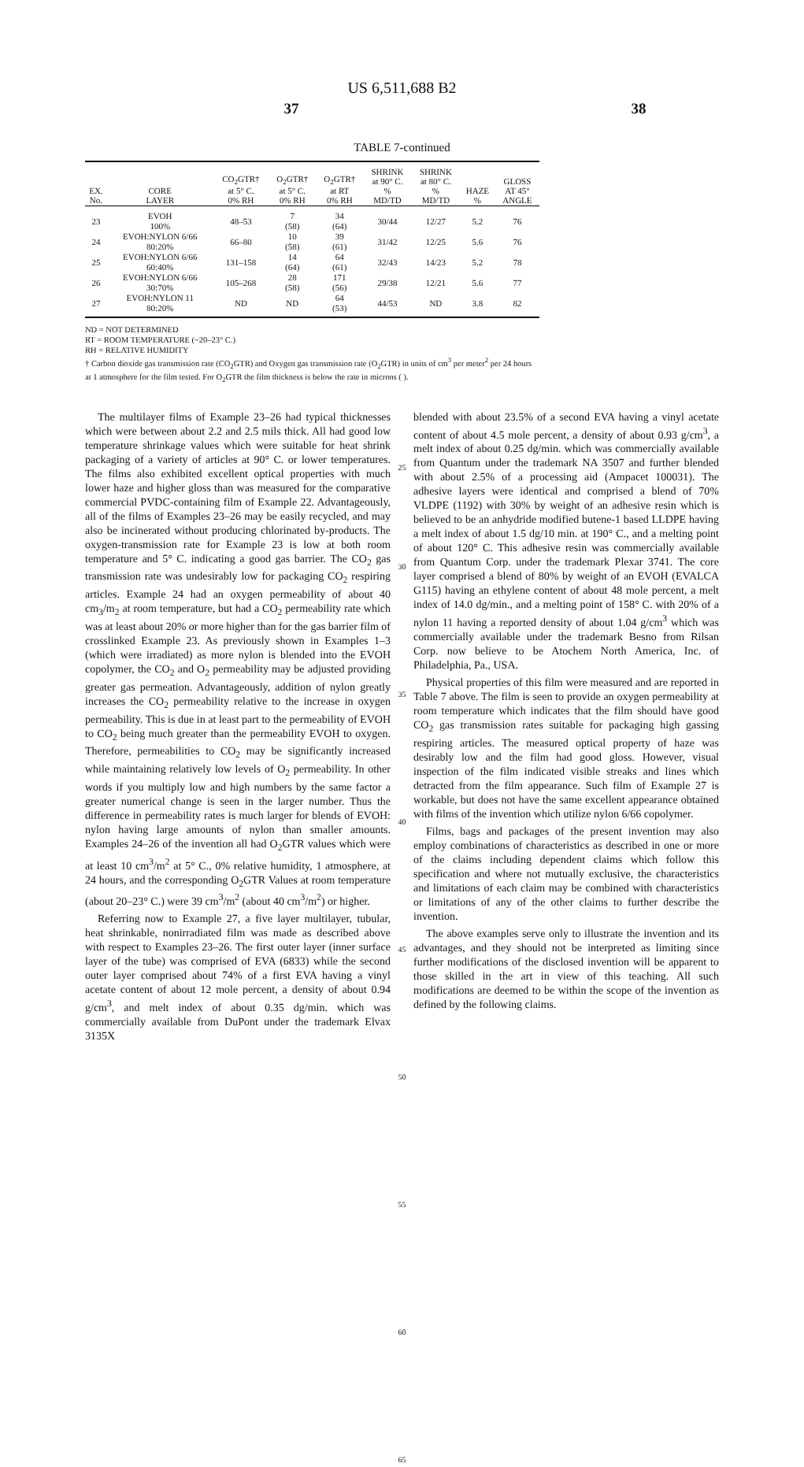US 6,511,688 B2
37 38
TABLE 7-continued
| EX. No. | CORE LAYER | CO<sub>2</sub>GTR† at 5° C. 0% RH | O<sub>2</sub>GTR† at 5° C. 0% RH | O<sub>2</sub>GTR† at RT 0% RH | SHRINK at 90° C. % MD/TD | SHRINK at 80° C. % MD/TD | HAZE % | GLOSS AT 45° ANGLE |
| --- | --- | --- | --- | --- | --- | --- | --- | --- |
| 23 | EVOH 100% | 48–53 | 7 (58) | 34 (64) | 30/44 | 12/27 | 5.2 | 76 |
| 24 | EVOH:NYLON 6/66 80:20% | 66–80 | 10 (58) | 39 (61) | 31/42 | 12/25 | 5.6 | 76 |
| 25 | EVOH:NYLON 6/66 60:40% | 131–158 | 14 (64) | 64 (61) | 32/43 | 14/23 | 5.2 | 78 |
| 26 | EVOH:NYLON 6/66 30:70% | 105–268 | 28 (58) | 171 (56) | 29/38 | 12/21 | 5.6 | 77 |
| 27 | EVOH:NYLON 11 80:20% | ND | ND | 64 (53) | 44/53 | ND | 3.8 | 82 |
ND = NOT DETERMINED
RT = ROOM TEMPERATURE (~20–23° C.)
RH = RELATIVE HUMIDITY
† Carbon dioxide gas transmission rate (CO<sub>2</sub>GTR) and Oxygen gas transmission rate (O<sub>2</sub>GTR) in units of cm<sup>3</sup> per meter<sup>2</sup> per 24 hours at 1 atmosphere for the film tested. For O<sub>2</sub>GTR the film thickness is below the rate in microns ( ).
The multilayer films of Example 23–26 had typical thicknesses which were between about 2.2 and 2.5 mils thick. All had good low temperature shrinkage values which were suitable for heat shrink packaging of a variety of articles at 90° C. or lower temperatures. The films also exhibited excellent optical properties with much lower haze and higher gloss than was measured for the comparative commercial PVDC-containing film of Example 22. Advantageously, all of the films of Examples 23–26 may be easily recycled, and may also be incinerated without producing chlorinated by-products. The oxygen-transmission rate for Example 23 is low at both room temperature and 5° C. indicating a good gas barrier. The CO<sub>2</sub> gas transmission rate was undesirably low for packaging CO<sub>2</sub> respiring articles. Example 24 had an oxygen permeability of about 40 cm<sub>3</sub>/m<sub>2</sub> at room temperature, but had a CO<sub>2</sub> permeability rate which was at least about 20% or more higher than for the gas barrier film of crosslinked Example 23. As previously shown in Examples 1–3 (which were irradiated) as more nylon is blended into the EVOH copolymer, the CO<sub>2</sub> and O<sub>2</sub> permeability may be adjusted providing greater gas permeation. Advantageously, addition of nylon greatly increases the CO<sub>2</sub> permeability relative to the increase in oxygen permeability. This is due in at least part to the permeability of EVOH to CO<sub>2</sub> being much greater than the permeability EVOH to oxygen. Therefore, permeabilities to CO<sub>2</sub> may be significantly increased while maintaining relatively low levels of O<sub>2</sub> permeability. In other words if you multiply low and high numbers by the same factor a greater numerical change is seen in the larger number. Thus the difference in permeability rates is much larger for blends of EVOH: nylon having large amounts of nylon than smaller amounts. Examples 24–26 of the invention all had O<sub>2</sub>GTR values which were at least 10 cm<sup>3</sup>/m<sup>2</sup> at 5° C., 0% relative humidity, 1 atmosphere, at 24 hours, and the corresponding O<sub>2</sub>GTR Values at room temperature (about 20–23° C.) were 39 cm<sup>3</sup>/m<sup>2</sup> (about 40 cm<sup>3</sup>/m<sup>2</sup>) or higher.
Referring now to Example 27, a five layer multilayer, tubular, heat shrinkable, nonirradiated film was made as described above with respect to Examples 23–26. The first outer layer (inner surface layer of the tube) was comprised of EVA (6833) while the second outer layer comprised about 74% of a first EVA having a vinyl acetate content of about 12 mole percent, a density of about 0.94 g/cm<sup>3</sup>, and melt index of about 0.35 dg/min. which was commercially available from DuPont under the trademark Elvax 3135X
25
30
35
40
45
50
55
60
65
blended with about 23.5% of a second EVA having a vinyl acetate content of about 4.5 mole percent, a density of about 0.93 g/cm<sup>3</sup>, a melt index of about 0.25 dg/min. which was commercially available from Quantum under the trademark NA 3507 and further blended with about 2.5% of a processing aid (Ampacet 100031). The adhesive layers were identical and comprised a blend of 70% VLDPE (1192) with 30% by weight of an adhesive resin which is believed to be an anhydride modified butene-1 based LLDPE having a melt index of about 1.5 dg/10 min. at 190° C., and a melting point of about 120° C. This adhesive resin was commercially available from Quantum Corp. under the trademark Plexar 3741. The core layer comprised a blend of 80% by weight of an EVOH (EVALCA G115) having an ethylene content of about 48 mole percent, a melt index of 14.0 dg/min., and a melting point of 158° C. with 20% of a nylon 11 having a reported density of about 1.04 g/cm<sup>3</sup> which was commercially available under the trademark Besno from Rilsan Corp. now believe to be Atochem North America, Inc. of Philadelphia, Pa., USA.
Physical properties of this film were measured and are reported in Table 7 above. The film is seen to provide an oxygen permeability at room temperature which indicates that the film should have good CO<sub>2</sub> gas transmission rates suitable for packaging high gassing respiring articles. The measured optical property of haze was desirably low and the film had good gloss. However, visual inspection of the film indicated visible streaks and lines which detracted from the film appearance. Such film of Example 27 is workable, but does not have the same excellent appearance obtained with films of the invention which utilize nylon 6/66 copolymer.
Films, bags and packages of the present invention may also employ combinations of characteristics as described in one or more of the claims including dependent claims which follow this specification and where not mutually exclusive, the characteristics and limitations of each claim may be combined with characteristics or limitations of any of the other claims to further describe the invention.
The above examples serve only to illustrate the invention and its advantages, and they should not be interpreted as limiting since further modifications of the disclosed invention will be apparent to those skilled in the art in view of this teaching. All such modifications are deemed to be within the scope of the invention as defined by the following claims.